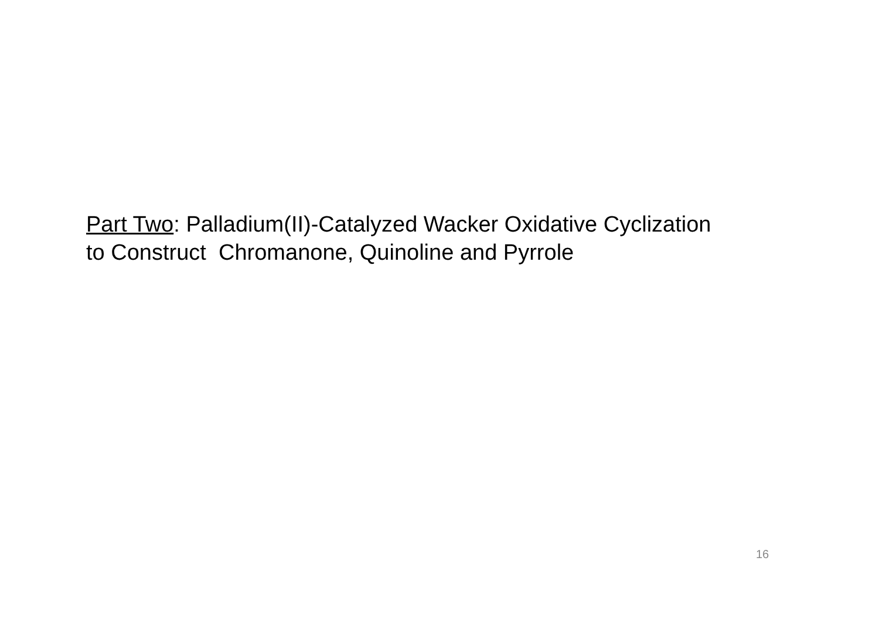Part Two: Palladium(II)-Catalyzed Wacker Oxidative Cyclization
to Construct Chromanone, Quinoline and Pyrrole
16